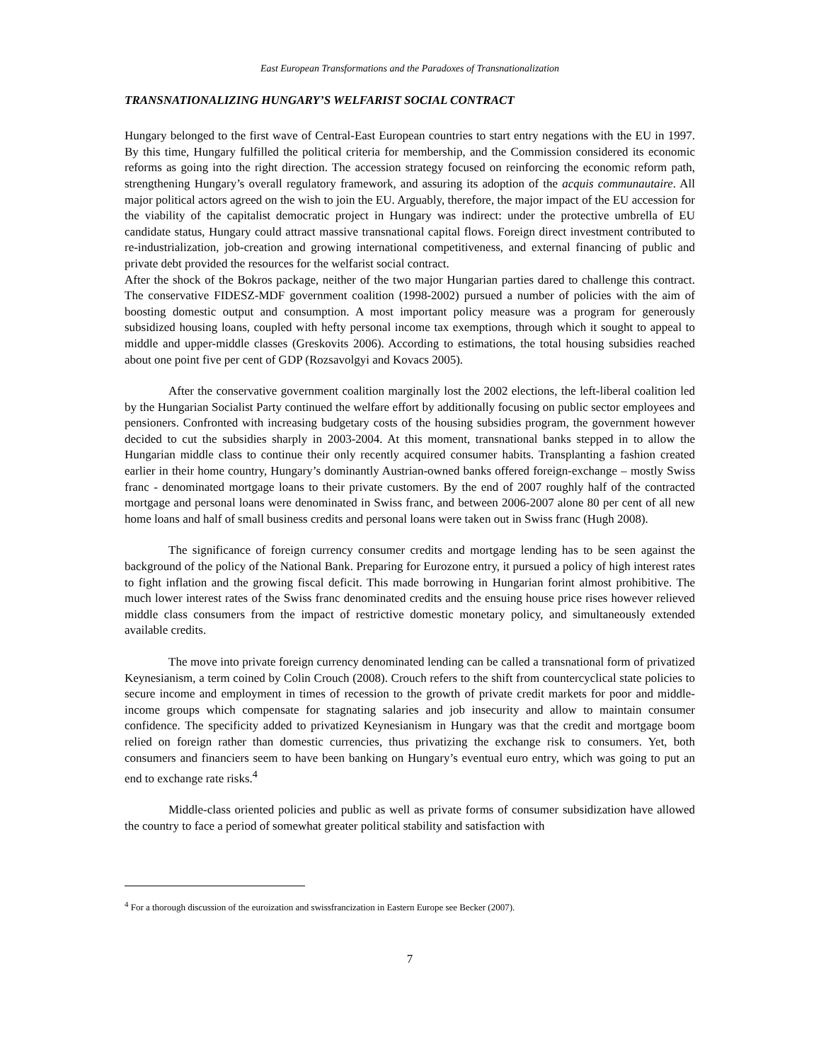East European Transformations and the Paradoxes of Transnationalization
TRANSNATIONALIZING HUNGARY’S WELFARIST SOCIAL CONTRACT
Hungary belonged to the first wave of Central-East European countries to start entry negations with the EU in 1997. By this time, Hungary fulfilled the political criteria for membership, and the Commission considered its economic reforms as going into the right direction. The accession strategy focused on reinforcing the economic reform path, strengthening Hungary’s overall regulatory framework, and assuring its adoption of the acquis communautaire. All major political actors agreed on the wish to join the EU. Arguably, therefore, the major impact of the EU accession for the viability of the capitalist democratic project in Hungary was indirect: under the protective umbrella of EU candidate status, Hungary could attract massive transnational capital flows. Foreign direct investment contributed to re-industrialization, job-creation and growing international competitiveness, and external financing of public and private debt provided the resources for the welfarist social contract.
After the shock of the Bokros package, neither of the two major Hungarian parties dared to challenge this contract. The conservative FIDESZ-MDF government coalition (1998-2002) pursued a number of policies with the aim of boosting domestic output and consumption. A most important policy measure was a program for generously subsidized housing loans, coupled with hefty personal income tax exemptions, through which it sought to appeal to middle and upper-middle classes (Greskovits 2006). According to estimations, the total housing subsidies reached about one point five per cent of GDP (Rozsavolgyi and Kovacs 2005).
After the conservative government coalition marginally lost the 2002 elections, the left-liberal coalition led by the Hungarian Socialist Party continued the welfare effort by additionally focusing on public sector employees and pensioners. Confronted with increasing budgetary costs of the housing subsidies program, the government however decided to cut the subsidies sharply in 2003-2004. At this moment, transnational banks stepped in to allow the Hungarian middle class to continue their only recently acquired consumer habits. Transplanting a fashion created earlier in their home country, Hungary’s dominantly Austrian-owned banks offered foreign-exchange – mostly Swiss franc - denominated mortgage loans to their private customers. By the end of 2007 roughly half of the contracted mortgage and personal loans were denominated in Swiss franc, and between 2006-2007 alone 80 per cent of all new home loans and half of small business credits and personal loans were taken out in Swiss franc (Hugh 2008).
The significance of foreign currency consumer credits and mortgage lending has to be seen against the background of the policy of the National Bank. Preparing for Eurozone entry, it pursued a policy of high interest rates to fight inflation and the growing fiscal deficit. This made borrowing in Hungarian forint almost prohibitive. The much lower interest rates of the Swiss franc denominated credits and the ensuing house price rises however relieved middle class consumers from the impact of restrictive domestic monetary policy, and simultaneously extended available credits.
The move into private foreign currency denominated lending can be called a transnational form of privatized Keynesianism, a term coined by Colin Crouch (2008). Crouch refers to the shift from countercyclical state policies to secure income and employment in times of recession to the growth of private credit markets for poor and middle-income groups which compensate for stagnating salaries and job insecurity and allow to maintain consumer confidence. The specificity added to privatized Keynesianism in Hungary was that the credit and mortgage boom relied on foreign rather than domestic currencies, thus privatizing the exchange risk to consumers. Yet, both consumers and financiers seem to have been banking on Hungary’s eventual euro entry, which was going to put an end to exchange rate risks.<sup>4</sup>
Middle-class oriented policies and public as well as private forms of consumer subsidization have allowed the country to face a period of somewhat greater political stability and satisfaction with
<sup>4</sup> For a thorough discussion of the euroization and swissfrancization in Eastern Europe see Becker (2007).
7